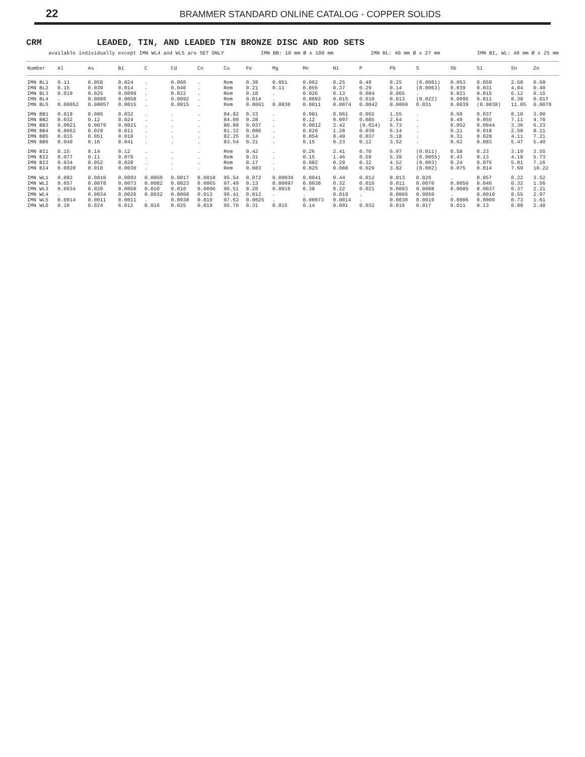22 BRAMMER STANDARD ONLINE CATALOG - COPPER SOLIDS
CRM LEADED, TIN, AND LEADED TIN BRONZE DISC AND ROD SETS
available individually except IMN WL4 and WL5 are SET ONLY IMN BB: 10 mm Ø x 100 mm IMN BL: 40 mm Ø x 27 mm IMN BI, WL: 40 mm Ø x 25 mm
| Number | Al | As | Bi | C | Cd | Co | Cu | Fe | Mg | Mn | Ni | P | Pb | S | Sb | Si | Sn | Zn |
| --- | --- | --- | --- | --- | --- | --- | --- | --- | --- | --- | --- | --- | --- | --- | --- | --- | --- | --- |
| IMN BL1 | 0.11 | 0.058 | 0.024 | . | 0.060 | . | Rem | 0.38 | 0.051 | 0.062 | 0.25 | 0.49 | 0.25 | (0.0081) | 0.053 | 0.059 | 2.58 | 0.68 |
| IMN BL2 | 0.15 | 0.039 | 0.014 | . | 0.040 | . | Rem | 0.21 | 0.11 | 0.055 | 0.37 | 0.29 | 0.14 | (0.0063) | 0.039 | 0.031 | 4.04 | 0.40 |
| IMN BL3 | 0.019 | 0.025 | 0.0099 | . | 0.022 | . | Rem | 0.10 | . | 0.026 | 0.13 | 0.084 | 0.065 | . | 0.021 | 0.015 | 6.12 | 0.15 |
| IMN BL4 | . | 0.0089 | 0.0058 | . | 0.0092 | . | Rem | 0.014 | . | 0.0092 | 0.015 | 0.010 | 0.013 | (0.022) | 0.0095 | 0.011 | 8.38 | 0.017 |
| IMN BL5 | 0.00052 | 0.00057 | 0.0015 | . | 0.0015 | . | Rem | 0.0061 | 0.0030 | 0.0011 | 0.0074 | 0.0042 | 0.0069 | 0.031 | 0.0039 | (0.0038) | 11.05 | 0.0078 |
| IMN BB1 | 0.019 | 0.086 | 0.032 | . | . | . | 84.82 | 0.33 | . | 0.081 | 0.061 | 0.055 | 1.55 | . | 0.60 | 0.037 | 8.10 | 3.90 |
| IMN BB2 | 0.032 | 0.12 | 0.024 | . | . | . | 84.09 | 0.28 | . | 0.12 | 0.097 | 0.085 | 2.64 | . | 0.49 | 0.055 | 7.11 | 4.70 |
| IMN BB3 | 0.0021 | 0.0079 | 0.0021 | . | . | . | 80.88 | 0.037 | . | 0.0012 | 2.42 | (0.014) | 6.73 | . | 0.052 | 0.0044 | 3.36 | 6.23 |
| IMN BB4 | 0.0062 | 0.029 | 0.011 | . | . | . | 81.32 | 0.086 | . | 0.020 | 1.20 | 0.030 | 6.14 | . | 0.21 | 0.018 | 2.58 | 8.11 |
| IMN BB5 | 0.015 | 0.051 | 0.018 | . | . | . | 82.25 | 0.14 | . | 0.054 | 0.49 | 0.037 | 5.18 | . | 0.31 | 0.028 | 4.11 | 7.21 |
| IMN BB6 | 0.040 | 0.16 | 0.041 | . | . | . | 83.54 | 0.31 | . | 0.15 | 0.23 | 0.12 | 3.52 | . | 0.62 | 0.083 | 5.47 | 5.40 |
| IMN BI1 | 0.15 | 0.14 | 0.12 | . | . | . | Rem | 0.42 | . | 0.26 | 2.41 | 0.70 | 6.97 | (0.011) | 0.58 | 0.23 | 3.19 | 3.55 |
| IMN BI2 | 0.077 | 0.11 | 0.070 | . | . | . | Rem | 0.31 | . | 0.15 | 1.46 | 0.59 | 5.39 | (0.0055) | 0.43 | 0.13 | 4.18 | 5.73 |
| IMN BI3 | 0.034 | 0.052 | 0.028 | . | . | . | Rem | 0.17 | . | 0.082 | 0.29 | 0.32 | 4.52 | (0.003) | 0.24 | 0.075 | 5.01 | 7.16 |
| IMN BI4 | 0.0020 | 0.010 | 0.0030 | . | . | . | Rem | 0.083 | . | 0.025 | 0.088 | 0.029 | 3.82 | (0.002) | 0.075 | 0.014 | 7.69 | 10.22 |
| IMN WL1 | 0.082 | 0.0010 | 0.0093 | 0.0050 | 0.0017 | 0.0010 | 95.54 | 0.072 | 0.00036 | 0.0041 | 0.44 | 0.012 | 0.013 | 0.020 | . | 0.057 | 0.22 | 3.52 |
| IMN WL2 | 0.057 | 0.0078 | 0.0073 | 0.0082 | 0.0023 | 0.0065 | 97.49 | 0.13 | 0.00097 | 0.0038 | 0.32 | 0.016 | 0.011 | 0.0070 | 0.0050 | 0.046 | 0.32 | 1.56 |
| IMN WL3 | 0.0034 | 0.020 | 0.0050 | 0.010 | 0.010 | 0.0096 | 96.51 | 0.20 | 0.0016 | 0.38 | 0.22 | 0.021 | 0.0083 | 0.0088 | 0.0085 | 0.0037 | 0.37 | 2.21 |
| IMN WL4 | . | 0.0034 | 0.0026 | 0.0032 | 0.0068 | 0.013 | 96.41 | 0.012 | . | . | 0.019 | . | 0.0066 | 0.0050 | . | 0.0019 | 0.55 | 2.97 |
| IMN WL5 | 0.0014 | 0.0011 | 0.0011 | . | 0.0038 | 0.019 | 97.62 | 0.0025 | . | 0.00073 | 0.0014 | . | 0.0030 | 0.0019 | 0.0006 | 0.0009 | 0.73 | 1.61 |
| IMN WL6 | 0.10 | 0.024 | 0.012 | 0.016 | 0.025 | 0.019 | 95.76 | 0.31 | 0.015 | 0.14 | 0.091 | 0.032 | 0.016 | 0.017 | 0.011 | 0.13 | 0.80 | 2.48 |